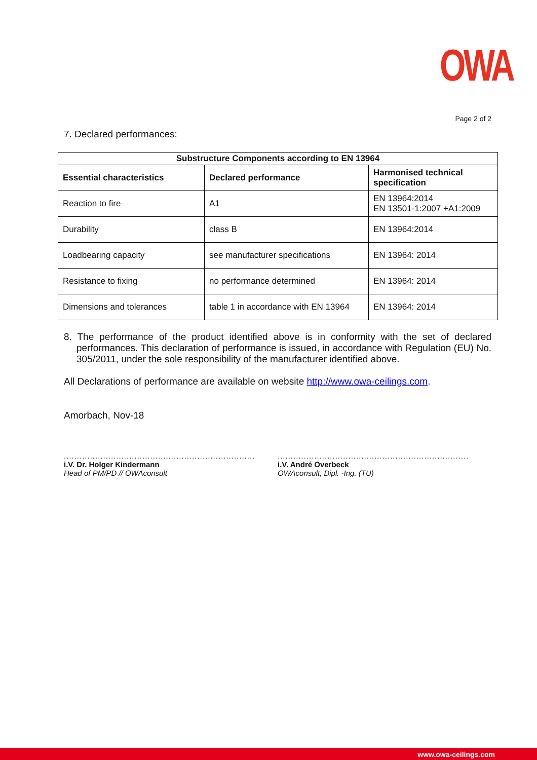OWA
Page 2 of 2
7. Declared performances:
| Substructure Components according to EN 13964 | | |
| --- | --- | --- |
| Essential characteristics | Declared performance | Harmonised technical specification |
| Reaction to fire | A1 | EN 13964:2014 EN 13501-1:2007 +A1:2009 |
| Durability | class B | EN 13964:2014 |
| Loadbearing capacity | see manufacturer specifications | EN 13964: 2014 |
| Resistance to fixing | no performance determined | EN 13964: 2014 |
| Dimensions and tolerances | table 1 in accordance with EN 13964 | EN 13964: 2014 |
8. The performance of the product identified above is in conformity with the set of declared performances. This declaration of performance is issued, in accordance with Regulation (EU) No. 305/2011, under the sole responsibility of the manufacturer identified above.
All Declarations of performance are available on website http://www.owa-ceilings.com.
Amorbach, Nov-18
.........................................................................
i.V. Dr. Holger Kindermann
Head of PM/PD // OWAconsult
.........................................................................
i.V. André Overbeck
OWAconsult, Dipl. -Ing. (TU)
www.owa-ceilings.com